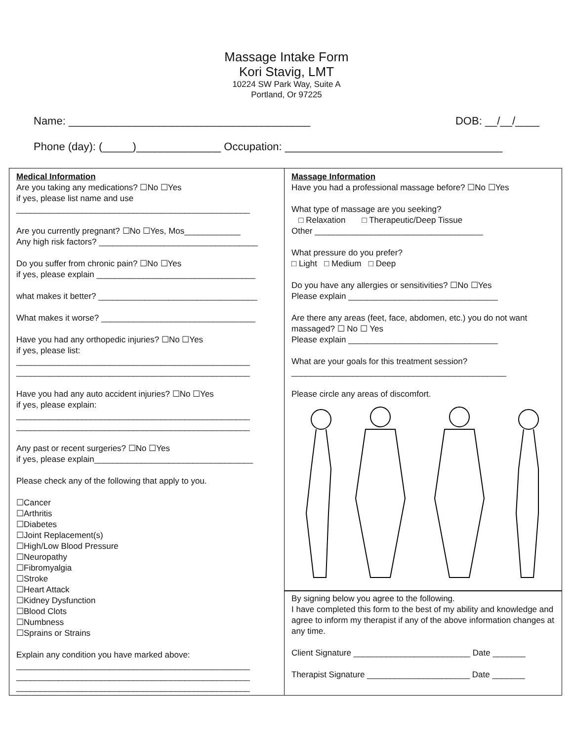Massage Intake Form
Kori Stavig, LMT
10224 SW Park Way, Suite A
Portland, Or 97225
Name: ________________________________________ DOB: __/__/____
Phone (day): (_____)______________ Occupation: ____________________________________
Medical Information
Are you taking any medications? ☐No ☐Yes
if yes, please list name and use
__________________________________________________
Are you currently pregnant? ☐No ☐Yes, Mos____________
Any high risk factors? __________________________________
Do you suffer from chronic pain? ☐No ☐Yes
if yes, please explain __________________________________
what makes it better? __________________________________
What makes it worse? _________________________________
Have you had any orthopedic injuries? ☐No ☐Yes
if yes, please list:
__________________________________________________
__________________________________________________
Have you had any auto accident injuries? ☐No ☐Yes
if yes, please explain:
__________________________________________________
__________________________________________________
Any past or recent surgeries? ☐No ☐Yes
if yes, please explain__________________________________
Please check any of the following that apply to you.
☐Cancer
☐Arthritis
☐Diabetes
☐Joint Replacement(s)
☐High/Low Blood Pressure
☐Neuropathy
☐Fibromyalgia
☐Stroke
☐Heart Attack
☐Kidney Dysfunction
☐Blood Clots
☐Numbness
☐Sprains or Strains
Explain any condition you have marked above:
__________________________________________________
__________________________________________________
__________________________________________________
Massage Information
Have you had a professional massage before? ☐No ☐Yes
What type of massage are you seeking?
□ Relaxation □ Therapeutic/Deep Tissue
Other ____________________________________
What pressure do you prefer?
□ Light □ Medium □ Deep
Do you have any allergies or sensitivities? ☐No ☐Yes
Please explain ________________________________
Are there any areas (feet, face, abdomen, etc.) you do not want massaged? ☐ No ☐ Yes
Please explain ________________________________
What are your goals for this treatment session?
______________________________________________
Please circle any areas of discomfort.
By signing below you agree to the following.
I have completed this form to the best of my ability and knowledge and agree to inform my therapist if any of the above information changes at any time.
Client Signature _________________________ Date _______
Therapist Signature ______________________ Date _______